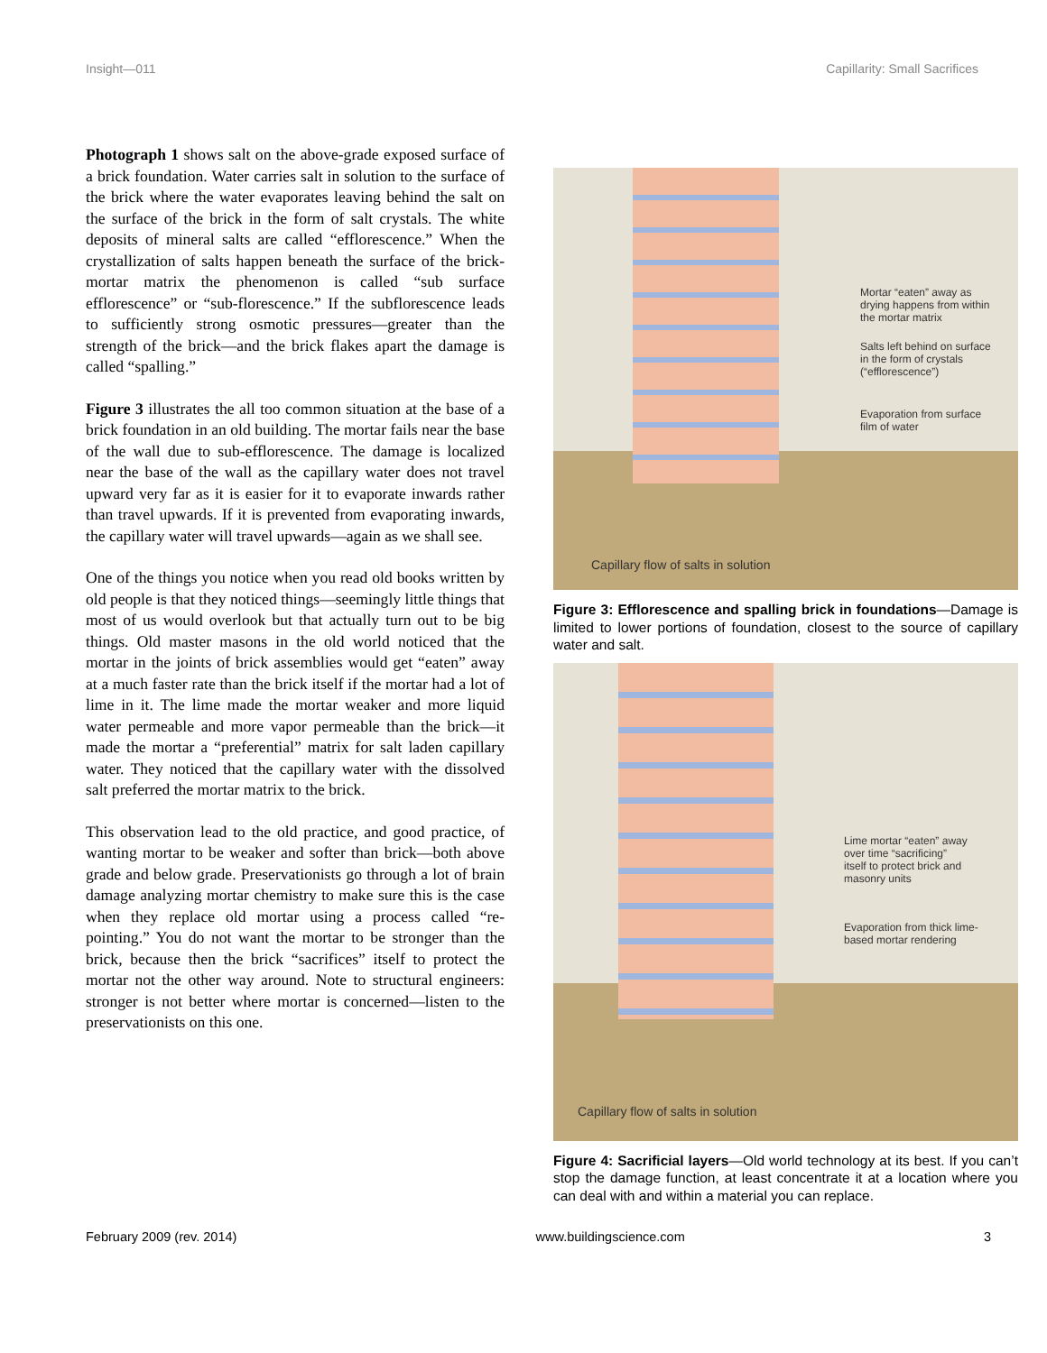Insight—011 Capillarity: Small Sacrifices
Photograph 1 shows salt on the above-grade exposed surface of a brick foundation. Water carries salt in solution to the surface of the brick where the water evaporates leaving behind the salt on the surface of the brick in the form of salt crystals. The white deposits of mineral salts are called “efflorescence.” When the crystallization of salts happen beneath the surface of the brick-mortar matrix the phenomenon is called “sub surface efflorescence” or “sub-florescence.” If the subflorescence leads to sufficiently strong osmotic pressures—greater than the strength of the brick—and the brick flakes apart the damage is called “spalling.”
Figure 3 illustrates the all too common situation at the base of a brick foundation in an old building. The mortar fails near the base of the wall due to sub-efflorescence. The damage is localized near the base of the wall as the capillary water does not travel upward very far as it is easier for it to evaporate inwards rather than travel upwards. If it is prevented from evaporating inwards, the capillary water will travel upwards—again as we shall see.
One of the things you notice when you read old books written by old people is that they noticed things—seemingly little things that most of us would overlook but that actually turn out to be big things. Old master masons in the old world noticed that the mortar in the joints of brick assemblies would get “eaten” away at a much faster rate than the brick itself if the mortar had a lot of lime in it. The lime made the mortar weaker and more liquid water permeable and more vapor permeable than the brick—it made the mortar a “preferential” matrix for salt laden capillary water. They noticed that the capillary water with the dissolved salt preferred the mortar matrix to the brick.
This observation lead to the old practice, and good practice, of wanting mortar to be weaker and softer than brick—both above grade and below grade. Preservationists go through a lot of brain damage analyzing mortar chemistry to make sure this is the case when they replace old mortar using a process called “re-pointing.” You do not want the mortar to be stronger than the brick, because then the brick “sacrifices” itself to protect the mortar not the other way around. Note to structural engineers: stronger is not better where mortar is concerned—listen to the preservationists on this one.
Mortar “eaten” away as
drying happens from within
the mortar matrix
Salts left behind on surface
in the form of crystals
(“efflorescence”)
Evaporation from surface
film of water
Capillary flow of salts in solution
Figure 3: Efflorescence and spalling brick in foundations—Damage is limited to lower portions of foundation, closest to the source of capillary water and salt.
Lime mortar “eaten” away
over time “sacrificing”
itself to protect brick and
masonry units
Evaporation from thick lime-
based mortar rendering
Capillary flow of salts in solution
Figure 4: Sacrificial layers—Old world technology at its best. If you can’t stop the damage function, at least concentrate it at a location where you can deal with and within a material you can replace.
February 2009 (rev. 2014) www.buildingscience.com 3